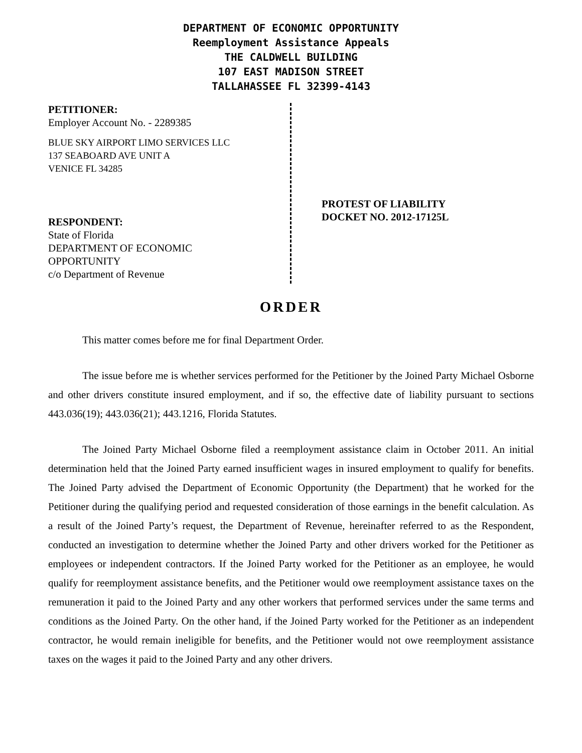DEPARTMENT OF ECONOMIC OPPORTUNITY
Reemployment Assistance Appeals
THE CALDWELL BUILDING
107 EAST MADISON STREET
TALLAHASSEE FL 32399-4143
PETITIONER:
Employer Account No. - 2289385
BLUE SKY AIRPORT LIMO SERVICES LLC
137 SEABOARD AVE UNIT A
VENICE FL 34285
RESPONDENT:
State of Florida
DEPARTMENT OF ECONOMIC
OPPORTUNITY
c/o Department of Revenue
PROTEST OF LIABILITY
DOCKET NO. 2012-17125L
ORDER
This matter comes before me for final Department Order.
The issue before me is whether services performed for the Petitioner by the Joined Party Michael Osborne and other drivers constitute insured employment, and if so, the effective date of liability pursuant to sections 443.036(19); 443.036(21); 443.1216, Florida Statutes.
The Joined Party Michael Osborne filed a reemployment assistance claim in October 2011. An initial determination held that the Joined Party earned insufficient wages in insured employment to qualify for benefits. The Joined Party advised the Department of Economic Opportunity (the Department) that he worked for the Petitioner during the qualifying period and requested consideration of those earnings in the benefit calculation. As a result of the Joined Party’s request, the Department of Revenue, hereinafter referred to as the Respondent, conducted an investigation to determine whether the Joined Party and other drivers worked for the Petitioner as employees or independent contractors. If the Joined Party worked for the Petitioner as an employee, he would qualify for reemployment assistance benefits, and the Petitioner would owe reemployment assistance taxes on the remuneration it paid to the Joined Party and any other workers that performed services under the same terms and conditions as the Joined Party. On the other hand, if the Joined Party worked for the Petitioner as an independent contractor, he would remain ineligible for benefits, and the Petitioner would not owe reemployment assistance taxes on the wages it paid to the Joined Party and any other drivers.